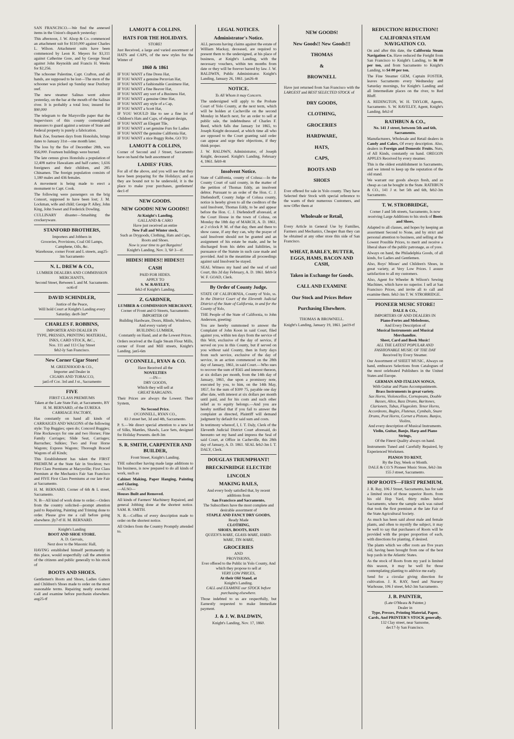SAN FRANCISCO.—We find the annexed items in the Union's dispatch yesterday:
This afternoon, J. W. Alsop & Co. commenced an attachment suit for $110,000 against Charles L. Wilson. Attachment suits have been commenced by Leon R. Meyers for $3,311 against Catherine Gore, and by George Stead against John Reynolds and Francis H. Weeks for $2,256.
The schooner Palestine, Capt. Crafton, and all hands, are supposed to be lost—The stern of the schooner was picked up Sunday near Duxbury reef.
The new steamer Salinas went ashore yesterday, on the bar at the mouth of the Salinas river. It is probably a total loss; insured for $90,000
The telegram to the Marysville paper that the Supervisors of this county contemplated measures to guard against a seizure of State and Federal property is purely a fabrication.
Bark Zoe, fourteen days from Honolulu, brings dates to January 31st—one month later.
The loss by the fire of December 28th, was $56,000. Fourteen buildings were burned.
The late census gives Honolulu a population of 12,408 native Hawaiians and half castes; 1,616 foreigners and their children, and 285 Chinamen. The foreign population consists of 1,180 males and 436 females.
A movement is being made to erect a monument to Capt. Cook.
The following were passengers on the brig Consort, supposed to have been lost; J. M. Lockman, wife and child; George P. Alley, John King, John Sweet and Frederick Dowling.
CULLINARY disaster—Smashing the crockeryware.
STANFORD BROTHERS,
Importers and Jobbers in
Groceries, Provisions, Coal Oil Lamps, Camphene, Oils, &c.
Warehouse, corner Front and L streets, aug25-3m Sacramento
N. L. DREW & CO.,
LUMBER DEALERS AND COMMISSION MERCHANTS,
Second Street, Between L and M. Sacramento. oct6-tf
DAVID SCHINDLER,
Justice of the Peace,
Will hold Court at Knight's Landing every Saturday. dec8-3m*
CHARLES F. ROBBINS,
IMPORTER AND DEALER IN
TYPE, PRESSES, PRINTING MATERIAL, INKS, CARD STOCK, &C.,
Nos. 111 and 113 Clay Street
feb2-ly San Francisco.
New Corner Cigar Store!
M. GREENHOOD & CO.,
Importer and Dealer in
CIGARS AND TOBACCO,
jan5-tf Cor. 3rd and J st., Sacramento
FIVE
FIRST CLASS PREMIUMS
Taken at the Late State Fair, at Sacramento, BY
H. M. BERNARD, of the EUREKA CARRIAGE FACTORY,
Has constantly on hand all kinds of CARRAIGES AND WAGONS of the following style: Top Buggies; open do; Concord Buggies; Fine Rockaways for one and two Horses; Fine Family Carriages; Slide Seat, Carriages; Barruches; Sulkies; Two and Four Horse Wagons; Express Wagons; Thorough Braced Wagons of all Kinds;
This Establishment has taken the FIRST PREMIUM at the State fair in Stockton; two First Class Premiums at Marysville; First Class Premium at the Mechanics Fair San Francisco and FIVE First Class Premiums at our late Fair at Sacramento.
H. M. BERNARD, Corner of 6th & L street, Sacramento.
N. B—All kind of work done to order.—Orders from the country solicited—prompt attention paid to Repairing, Painting and Triming done to order. Please give me a call before going elsewhere. jly7-tf H. M. BERNARD.
Knight's Landing
BOOT AND SHOE STORE.
A. D. Gervais,
Next door to the Masonic Hall,
HAVING established himself permanently in this place, would respectfully call the attention of the citizens and public generally to his stock of
BOOTS AND SHOES.
Gentlemen's Boots and Shoes, Ladies Gaiters and Children's Shoes made to order on the most reasonable terms. Repairing neatly executed. Call and examine before purchasin elsewhere. aug25-tf
LAMOTT & COLLINS.
HATS FOR THE HOLIDAYS.
STORE!
Just Received, a large and varied assortment of HATS and CAPS, of the new styles for the Winter of
1860 & 1861
IF YOU WANT a fine Dress Hat,
IF YOU WANT a genuine Peruvian Hat,
IF YOU WANT a fashionable Cassimere Hat,
IF YOU WANT a fine Beaver Hat,
IF YOU WANT any sort of a Business Hat,
IF YOU WANT a genuine Otter Hat,
IF YOU WANT any style of a Cap,
IF YOU WANT a Scott Hat,
IF YOU WOULD like to see a fine lot of Children's Hats and Caps, of elegant design,
IF YOU WANT an Elegant Tile,
IF YOU WANT a set genuine Furs for Ladies
IF YOU WANT the genuine California Hat,
IF YOU WANT a nice Buggy Robe, GO TO
LAMOTT & COLLINS,
Corner of Second and J Street, Sacramento have on hand the bedt assortment of
LADIES' FURS.
For all of the above, and you will see that they have been preparing for the Holidays; and as they are bound not to be undersold, it is the place to make your purchases, gentlemen! dec1-tf
NEW GOODS.
NEW GOODS! NEW GOODS!!
At Knight's Landing.
GALLAND & CARO
Have just received an entire
New Fall and Winter stock,
Such as Drygoods, Clothing, Hats and Caps, Boots and Shoes.
Now is your time to get Bargains!
Knight's Landing, Nov. 3, '60 3—tf.
HIDES! HIDES!! HIDES!!!
CASH
PAID FOR HIDES.
APPLY TO
S. W. RAVELEY,
feb2-tf Knight's Landing.
Z. GARDNER,
LUMBER & COMMISSION MERCHANT,
Corner of Front and O Streets, Sacramento.
IMPORTER OF
Building Hardware, Doors, Blinds, Windows,
And every variety of
BUILDING LUMBER,
Constantly on Hand, and at the Lowest Prices.
Orders received at the Eagle Steam Flour Mills, corner of Front and Mill streets, Knight's Landing. jan5-6m
O'CONNELL, RYAN & CO.
Have Received all the
NOVELTIES
—IN—
DRY GOODS,
Which they will sell at
GREAT BARGAINS.
Their Prices are always the Lowest. Their System,
No Second Price.
O'CONNELL, RYAN CO.,
83 J street bet, 3d and 4th, Sacramento.
P. S.—We direct special attention to a new lot of Silks, Mantles, Shawls, Lace Sets, designed for Holiday Presents. dec8-3m
S. R. SMITH, CARPENTER AND BUILDER,
Front Street, Knight's Landing.
THE subscriber having made large additions to his business, is now prepared to do all kinds of work, such as
Cabinet Making, Paper Hanging, Painting and Glazing.
—ALSO—
Houses Built and Removed.
All kinds of Farmers' Machinery Repaired, and general Jobbing done at the shortest notice. SAM. R. SMITH.
N. B.—Coffins of every description made to order on the shortest notice.
All Orders from the Country Promptly attended to.
LEGAL NOTICES.
Administrator's Notice.
ALL persons having claims against the estate of William Mackay, deceased, are required to present them to the undersigned, at his place of business, at Knight's Landing, with the necessary vouchers, within ten months from date or they will be forever barred by law. J. W. BALDWIN, Public Administrator. Knight's Landing, January 26, 1861. jan26-4t
NOTICE.
To All Whom it may Concern.
The undersigned will apply to the Probate Court of Yolo County, at the next term, which will be holden at Cacheville on the second Monday in March next, for an order to sell at public sale, the indebtedness of Charles F. Reed, which falls due January 1st 1865, to Joseph Knight deceased, at which time all who are opposed to the Court granting said order can appear and urge their objections, if they think proper.
J. W. BALDWN, Administrator, of Joseph Knight, deceased. Knight's Landing, February 4, 1861. feb9-4t
Insolvent Notice.
State of California, county of Colusa:—In the County Court of said county, in the matter of the petition of Thomas Eddy, an insolvent debtor. Pursuant to an order of the Hon. C. J. Diefendorff, County Judge of Colusa county, notice is hereby given to all the creditors of the said Insolvent, Thomas Eddy, to be and appear before the Hon. C. J. Diefendorff aforesaid, at the Court House in the town of Colusa, on Monday the 18th day of MARCH, A. D. 1861, at 2 o'clock P. M. of that day, then and there to show cause, if any they can, why the prayer of said Insolvent should not be granted and an assignment of his estate be made, and he be discharged from his debts and liabilities, in pursuance of the Statute in such case made and provided. And in the meantime all proceedings against said Insolvent be stayed.
SEAL Witness my hand and the seal of said Court, this 2d day February, A. D. 1861. feb9-5t W. F. GOAD, Clerk.
By Order of County Judge.
STATE OF CALIFORNIA, County of Yolo, ss. In the District Court of the Eleventh Judicial District of the State of California, in and for the County of Yolo,
THE People of the State of California, to John Anderson, greeting:
You are hereby summoned to answer the Complaint of John Koon in said Court, filed against you, within ten days from the service of this Writ, exclusive of the day of service, if served on you in this County, but if served on you without said County, then in forty days from such service, exclusive of the day of service, in an action commenced on the 28th day of January, 1861, in said Court.—Who sues to recover the sum of $565 and interest thereon, at six dollars per month, from the 14th day of January, 1861, due upon a promisory note, executed by you, to him, on the 14th May, 1857, for the sum of $300 75, payable one day after date, with interest at six dollars per month until paid, and for his costs and such other relief as to equity belongs.—And you are hereby notified that if you fail to answer the complaint as directed, Plaintiff will demand judgment by default for said sum and costs.
In testimony whereof, I, I. T. Daly, Clerk of the Eleventh Judicial District Court aforesaid, do hereunto set my hand and impress the Seal of said Court, at Office in Cacheville, this 28th day of January, A. D. 1861. SEAL feb2-3m I. T. DALY, Clerk.
DOUGLAS TRIUMPHANT!
BRECKINRIDGE ELECTED!
LINCOLN
MAKING RAILS,
And every body satisfied that, by recent additions from
San Francisco and Sacramento,
The Subscribers have the most complete and desirable assortment of
STAPLE AND FANCY DRY GOODS,
Ready Made
CLOTHING,
SHOES, BOOTS, HATS
QUEEN'S-WARE, GLASS-WARE, HARD-WARE, TIN-WARE,
GROCERIES
AND
PROVISIONS,
Ever offered to the Public in Yolo County, And which they propose to sell at
VERY LOW PRICES,
At their Old Stand, at
Knight's Landing.
CALL and EXAMINE our STOCK before purchasing elsewhere.
Those indebted to us are respectfully, but Earnestly requested to make Immediate payment.
J. & J. W. BALDWIN,
Knight's Landing, Nov. 17, 1860.
NEW GOODS!
New Goods!! New Goods!!!
THOMAS
&
BROWNELL
Have just returned from San Francisco with the LARGEST and BEST SELECTED STOCK of
DRY GOODS,
CLOTHING,
GROCERIES
HARDWARE,
HATS,
CAPS,
BOOTS AND
SHOES
Ever offered for sale in Yolo county. They have Selected their Stock with special reference to the wants of their numerous Customers, and now Offer them at
Wholesale or Retail,
Every Article in General Use by Families, Farmers and Mechanics, Cheaper than they can be obtained at any other store this side of San Francisco.
WHEAT, BARLEY, BUTTER, EGGS, HAMS, BACON AND CASH,
Taken in Exchange for Goods.
CALL AND EXAMINE
Our Stock and Prices Before
Purchasing Elsewhere.
THOMAS & BROWNELL.
Knight's Landing, January 19, 1861. jan19-tf
REDUCTION! REDUCTION!!
CALIFORNIA STEAM NAVIGATION CO.
On and after this date, the California Steam Navigation Co. Have reduced the Freight from San Francisco to Knight's Landing, to $6 00 per ton, and from Sacramento to Knight's Landing, to $4 00 per ton.
The Fine Steamer GEM, Captain FOSTER, leaves Sacramento every Wednesday and Saturday mornings, for Knight's Landing and all Intermediate places on the river, to Red Bluff.
A. REDINGTON, W. H. TAYLOR, Agents, Sacramento. S. W. RAVELEY, Agent, Knight's Landing. feb2-tf
RATHBUN & CO.,
No. 141 J street, between 5th and 6th, Sacramento.
Manufacturers, Wholesale and Retail dealers in Candy and Cakes, Of every description. Also, dealers in Foreign and Domestic Fruits. Nuts, of All Kinds, constantly on hand. OREGON APPLES Received by every steamer.
This is the oldest establishment in Sacramento, and we intend to keep up the reputation of the old stand.
We warrant our goods always fresh, and as cheap as can be bought in the State. RATHBUN & CO., 141 J st. bet 5th and 6th, feb2-3m Sacramento.
T. W. STROBRIDGE,
Corner J and 5th streets, Sacramento, Is now receiving Large Additions to his stock of Boots and Shoes,
Adapted to all classes, and hopes by keeping an assortment Second to None, and by strict and personal attention to business, and selling at the Lowest Possible Prices, to merit and receive a liberal share of the public patronage, as of yore.
Always on hand, the Philadelphia Goods, of all kinds, for Ladies and Gentlemen.
Also, Boys' Misses' and Children's Shoes, in great variety, at Very Low Prices. I assure satisfaction to all my customers.
Also, Agent for Wheeler & Wilson's Sewing Machines, which have no superior. I sell at San Francisco Prices, and invite all to call and examine them. feb2-3m T. W. STROBRIDGE.
PIONEER MUSIC STORE!
DALE & CO.,
IMPORTERS OF AND DEALERS IN
Piano-Fortes and Melodeons,
And Every Description of
Musical Instruments and Musical Merchandize.
Sheet, Card and Book Music!
ALL THE LATEST POPULAR AND FASHIONABLE MUSIC OF THE DAY
Received by Every Steamer.
Our Assortment of SHEET MUSIC, Always on hand, embraces Selections from Catalogues of the most celebrated Publishers in the United States and Europe.
GERMAN AND ITALIAN SONGS,
With Guitar and Piano Accompaniments.
Brass Instruments in great variety.
Sax Horns, Violoncellos, Cornopeans, Double Basses, Altos, Bass Drums, Baritones, Clarionets, Tubas, Flageolets. Tenor Horns, Accordeons, Bugles, Flutenas, Cymbals, Snare Drums, Post Horns, Cornet a Pistons. Banjos, Violins,
And every description of Musical Instruments.
Violin, Guitar, Banjo, Harp and Piano Strings,
Of the Finest Quality always on hand.
Instruments Tuned and Carefully Repaired, by Experienced Workmen.
PIANOS TO RENT,
By the Day, Week or Month.
DALE & CO.'S Pioneer Music Store, feb2-3m 155 J street, Sacramento.
HOP ROOTS—FIRST PREMIUM.
J. R. Ray, 106 J Street, Sacramento, has for sale a limited stock of those superior Roots. from his old Hop Yard, thirty miles below Sacramento, where the sample sack was raised that took the first premium at the late Fair of the State Agricultural Society.
As much has been said about male and female plants, and often to mystify the subject, it may be well to say that purchasers of Roots will be provided with the proper proportion of each, with directions for planting, if desired.
The plants which we offer roots are five years old, having been brought from one of the best hop yards in the Atlantic States.
As the stock of Roots from my yard is limited this season, it may be well for those contemplating planting to addvice me early.
Send for a circular giving direction for cultivation. J. R. RAY, Seed and Nursery Warhouse, 106 J street, feb2-3m Sacramento.
J. B. PAINTER,
(Late O'Meara & Painter,)
Dealer in
Type, Presses, Printing Material, Paper, Cards, And PRINTER'S STOCK generally.
132 Clay street, near Sansome,
dec17-ly San Francisco.